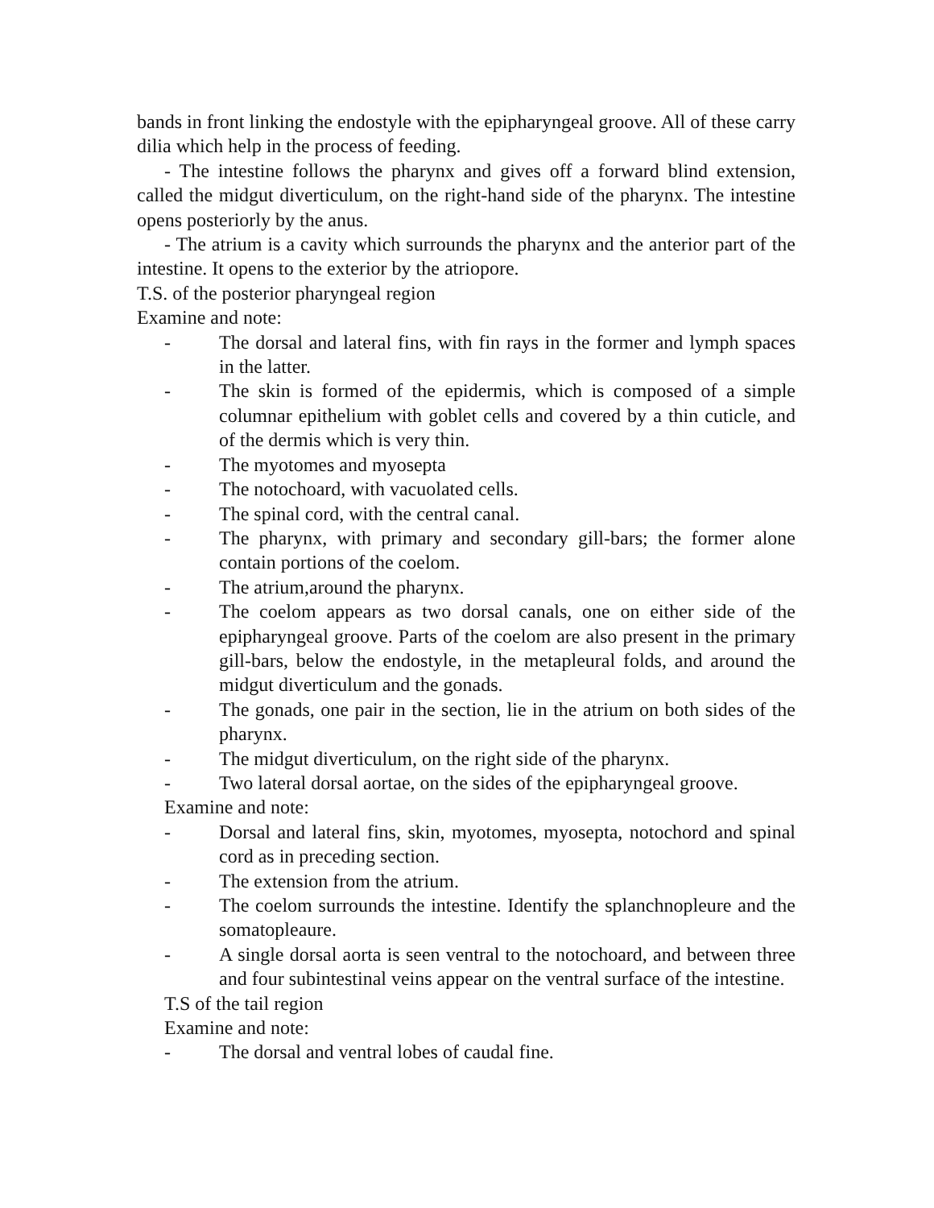bands in front linking the endostyle with the epipharyngeal groove. All of these carry dilia which help in the process of feeding.
- The intestine follows the pharynx and gives off a forward blind extension, called the midgut diverticulum, on the right-hand side of the pharynx. The intestine opens posteriorly by the anus.
- The atrium is a cavity which surrounds the pharynx and the anterior part of the intestine. It opens to the exterior by the atriopore.
T.S. of the posterior pharyngeal region
Examine and note:
- The dorsal and lateral fins, with fin rays in the former and lymph spaces in the latter.
- The skin is formed of the epidermis, which is composed of a simple columnar epithelium with goblet cells and covered by a thin cuticle, and of the dermis which is very thin.
- The myotomes and myosepta
- The notochoard, with vacuolated cells.
- The spinal cord, with the central canal.
- The pharynx, with primary and secondary gill-bars; the former alone contain portions of the coelom.
- The atrium,around the pharynx.
- The coelom appears as two dorsal canals, one on either side of the epipharyngeal groove. Parts of the coelom are also present in the primary gill-bars, below the endostyle, in the metapleural folds, and around the midgut diverticulum and the gonads.
- The gonads, one pair in the section, lie in the atrium on both sides of the pharynx.
- The midgut diverticulum, on the right side of the pharynx.
- Two lateral dorsal aortae, on the sides of the epipharyngeal groove.
Examine and note:
- Dorsal and lateral fins, skin, myotomes, myosepta, notochord and spinal cord as in preceding section.
- The extension from the atrium.
- The coelom surrounds the intestine. Identify the splanchnopleure and the somatopleaure.
- A single dorsal aorta is seen ventral to the notochoard, and between three and four subintestinal veins appear on the ventral surface of the intestine.
T.S of the tail region
Examine and note:
- The dorsal and ventral lobes of caudal fine.